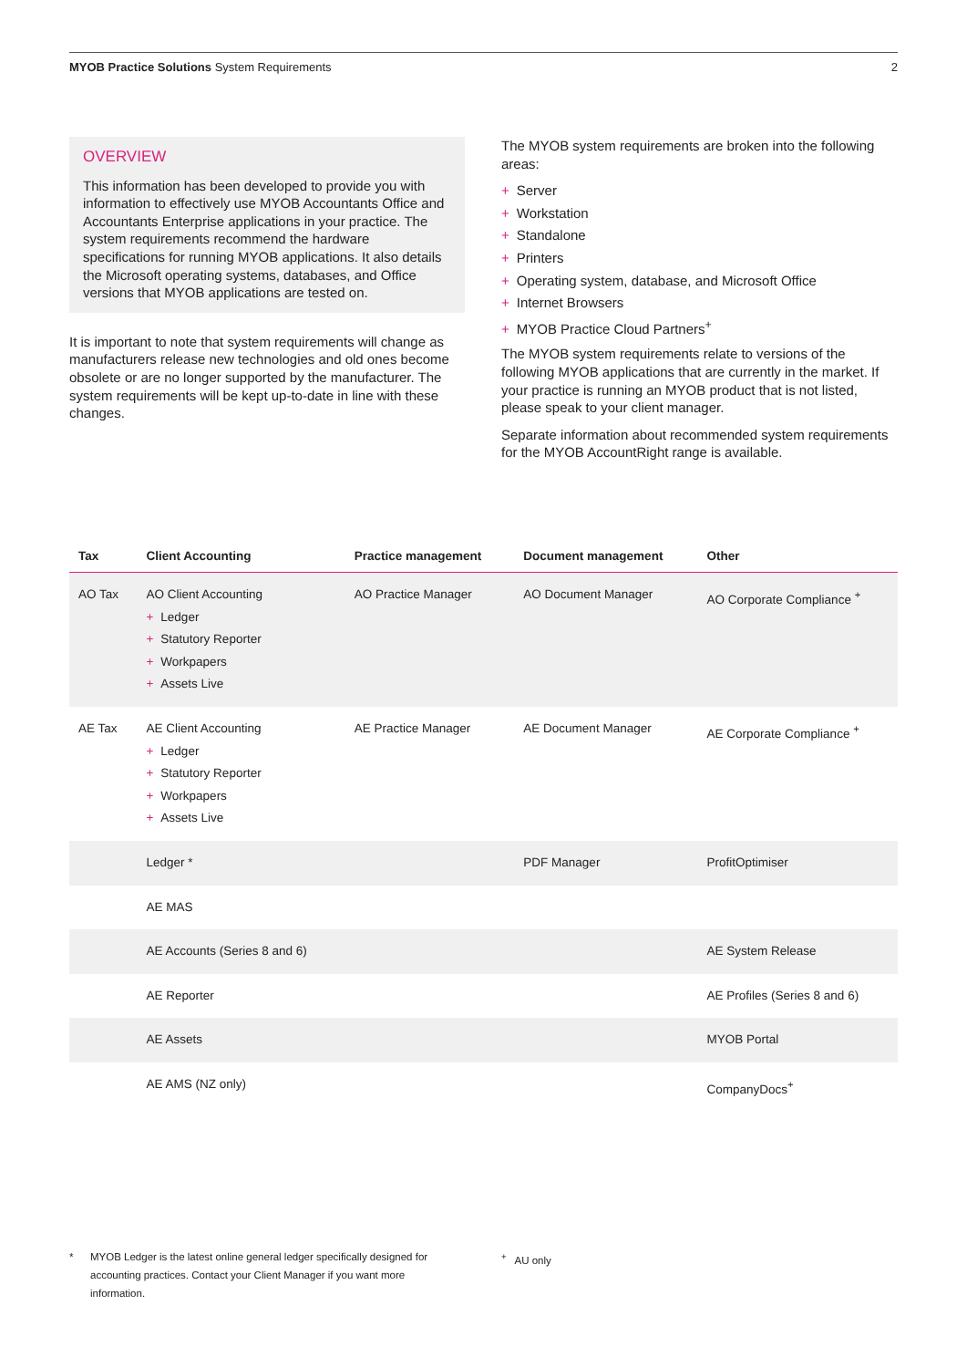MYOB Practice Solutions System Requirements 2
OVERVIEW
This information has been developed to provide you with information to effectively use MYOB Accountants Office and Accountants Enterprise applications in your practice. The system requirements recommend the hardware specifications for running MYOB applications. It also details the Microsoft operating systems, databases, and Office versions that MYOB applications are tested on.
It is important to note that system requirements will change as manufacturers release new technologies and old ones become obsolete or are no longer supported by the manufacturer. The system requirements will be kept up-to-date in line with these changes.
The MYOB system requirements are broken into the following areas:
+ Server
+ Workstation
+ Standalone
+ Printers
+ Operating system, database, and Microsoft Office
+ Internet Browsers
+ MYOB Practice Cloud Partners<sup>+</sup>
The MYOB system requirements relate to versions of the following MYOB applications that are currently in the market. If your practice is running an MYOB product that is not listed, please speak to your client manager.
Separate information about recommended system requirements for the MYOB AccountRight range is available.
| Tax | Client Accounting | Practice management | Document management | Other |
| --- | --- | --- | --- | --- |
| AO Tax | AO Client Accounting + Ledger + Statutory Reporter + Workpapers + Assets Live | AO Practice Manager | AO Document Manager | AO Corporate Compliance <sup>+</sup> |
| AE Tax | AE Client Accounting + Ledger + Statutory Reporter + Workpapers + Assets Live | AE Practice Manager | AE Document Manager | AE Corporate Compliance <sup>+</sup> |
| | Ledger * | | PDF Manager | ProfitOptimiser |
| | AE MAS | | | |
| | AE Accounts (Series 8 and 6) | | | AE System Release |
| | AE Reporter | | | AE Profiles (Series 8 and 6) |
| | AE Assets | | | MYOB Portal |
| | AE AMS (NZ only) | | | CompanyDocs<sup>+</sup> |
* MYOB Ledger is the latest online general ledger specifically designed for accounting practices. Contact your Client Manager if you want more information.
<sup>+</sup> AU only